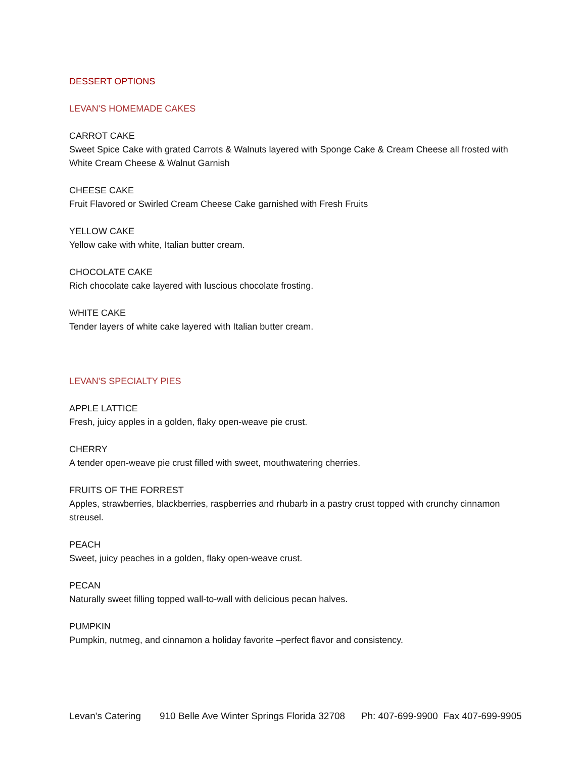DESSERT OPTIONS
LEVAN'S HOMEMADE CAKES
CARROT CAKE
Sweet Spice Cake with grated Carrots & Walnuts layered with Sponge Cake & Cream Cheese all frosted with White Cream Cheese & Walnut Garnish
CHEESE CAKE
Fruit Flavored or Swirled Cream Cheese Cake garnished with Fresh Fruits
YELLOW CAKE
Yellow cake with white, Italian butter cream.
CHOCOLATE CAKE
Rich chocolate cake layered with luscious chocolate frosting.
WHITE CAKE
Tender layers of white cake layered with Italian butter cream.
LEVAN'S SPECIALTY PIES
APPLE LATTICE
Fresh, juicy apples in a golden, flaky open-weave pie crust.
CHERRY
A tender open-weave pie crust filled with sweet, mouthwatering cherries.
FRUITS OF THE FORREST
Apples, strawberries, blackberries, raspberries and rhubarb in a pastry crust topped with crunchy cinnamon streusel.
PEACH
Sweet, juicy peaches in a golden, flaky open-weave crust.
PECAN
Naturally sweet filling topped wall-to-wall with delicious pecan halves.
PUMPKIN
Pumpkin, nutmeg, and cinnamon a holiday favorite –perfect flavor and consistency.
Levan's Catering 910 Belle Ave Winter Springs Florida 32708 Ph: 407-699-9900 Fax 407-699-9905